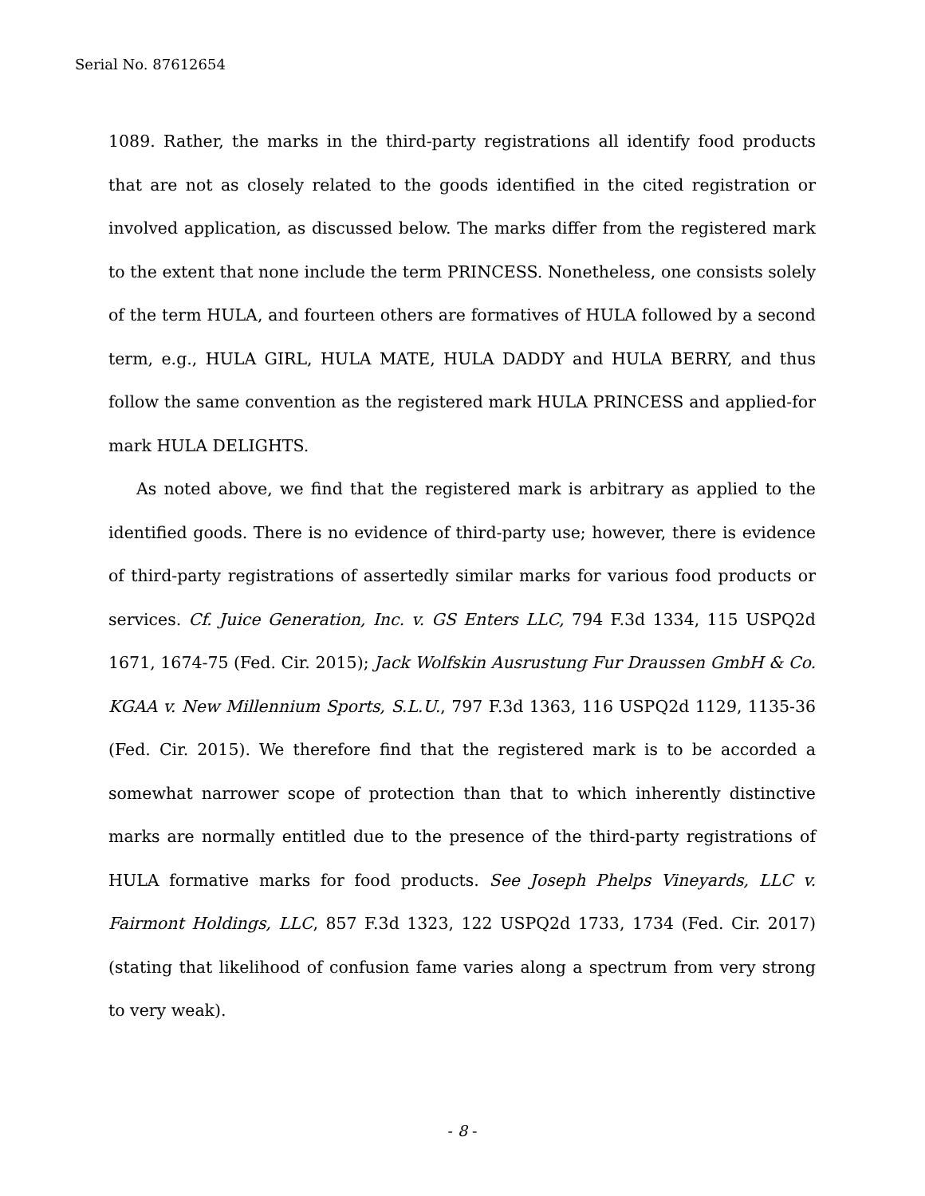Serial No. 87612654
1089. Rather, the marks in the third-party registrations all identify food products that are not as closely related to the goods identified in the cited registration or involved application, as discussed below. The marks differ from the registered mark to the extent that none include the term PRINCESS. Nonetheless, one consists solely of the term HULA, and fourteen others are formatives of HULA followed by a second term, e.g., HULA GIRL, HULA MATE, HULA DADDY and HULA BERRY, and thus follow the same convention as the registered mark HULA PRINCESS and applied-for mark HULA DELIGHTS.
As noted above, we find that the registered mark is arbitrary as applied to the identified goods. There is no evidence of third-party use; however, there is evidence of third-party registrations of assertedly similar marks for various food products or services. Cf. Juice Generation, Inc. v. GS Enters LLC, 794 F.3d 1334, 115 USPQ2d 1671, 1674-75 (Fed. Cir. 2015); Jack Wolfskin Ausrustung Fur Draussen GmbH & Co. KGAA v. New Millennium Sports, S.L.U., 797 F.3d 1363, 116 USPQ2d 1129, 1135-36 (Fed. Cir. 2015). We therefore find that the registered mark is to be accorded a somewhat narrower scope of protection than that to which inherently distinctive marks are normally entitled due to the presence of the third-party registrations of HULA formative marks for food products. See Joseph Phelps Vineyards, LLC v. Fairmont Holdings, LLC, 857 F.3d 1323, 122 USPQ2d 1733, 1734 (Fed. Cir. 2017) (stating that likelihood of confusion fame varies along a spectrum from very strong to very weak).
- 8 -